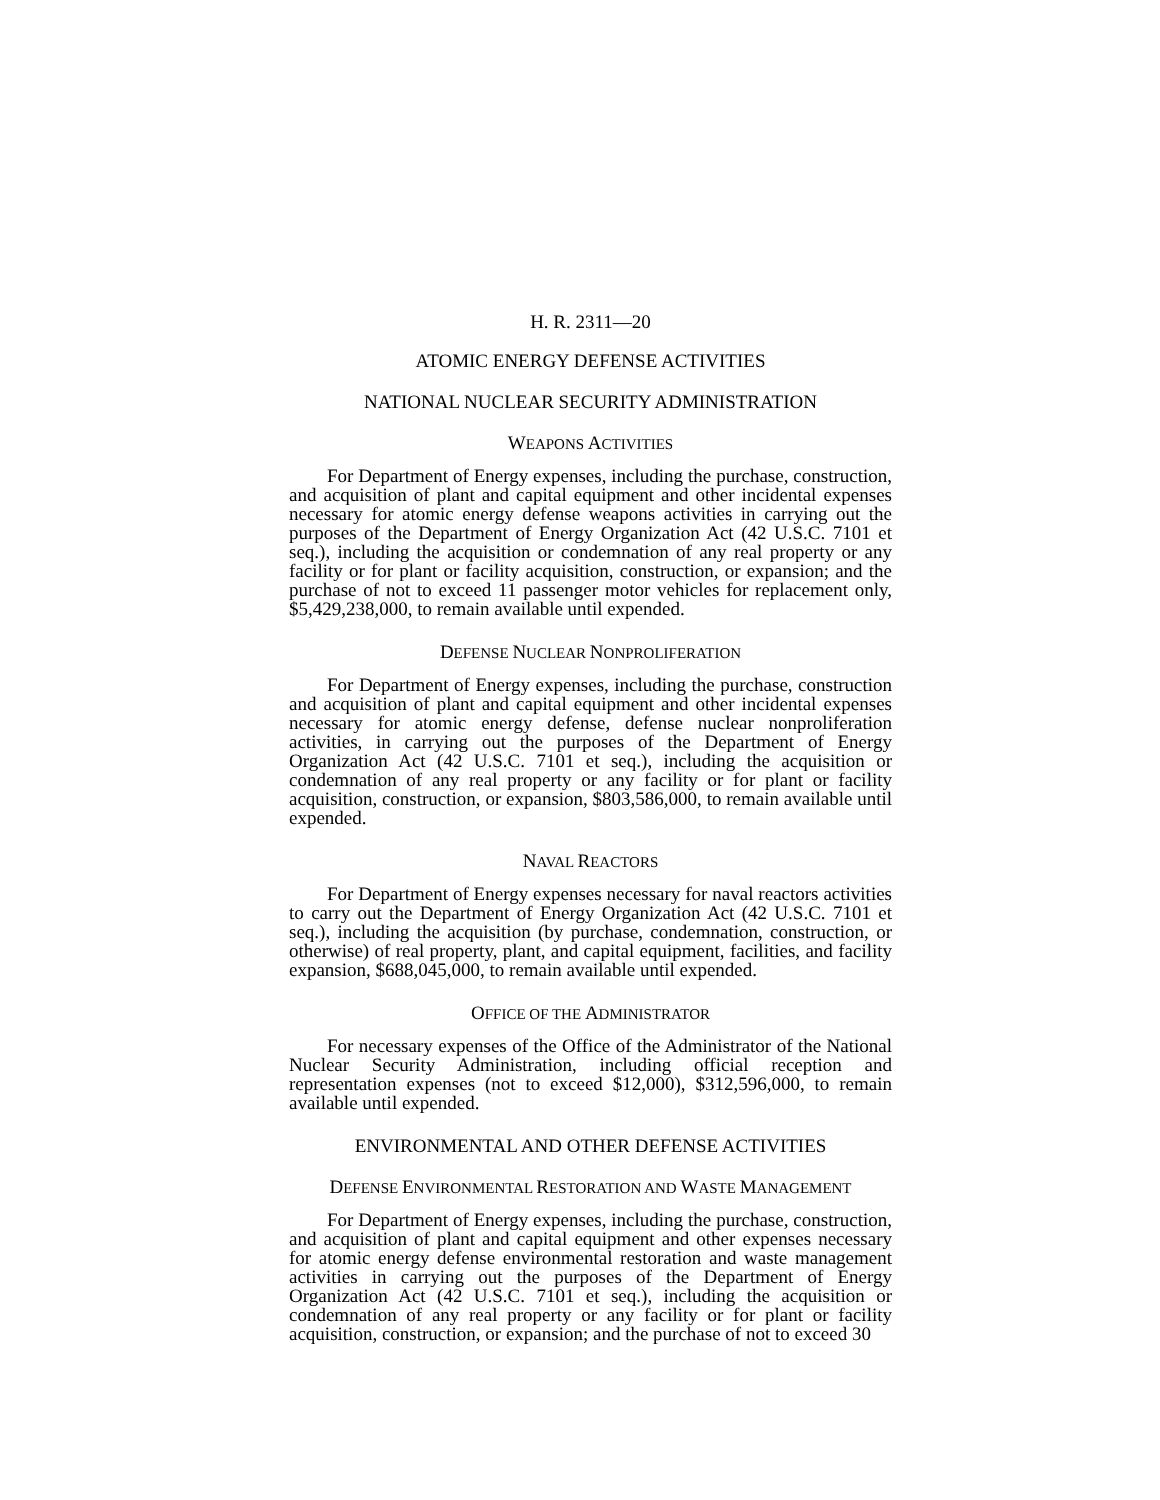H. R. 2311—20
ATOMIC ENERGY DEFENSE ACTIVITIES
NATIONAL NUCLEAR SECURITY ADMINISTRATION
WEAPONS ACTIVITIES
For Department of Energy expenses, including the purchase, construction, and acquisition of plant and capital equipment and other incidental expenses necessary for atomic energy defense weapons activities in carrying out the purposes of the Department of Energy Organization Act (42 U.S.C. 7101 et seq.), including the acquisition or condemnation of any real property or any facility or for plant or facility acquisition, construction, or expansion; and the purchase of not to exceed 11 passenger motor vehicles for replacement only, $5,429,238,000, to remain available until expended.
DEFENSE NUCLEAR NONPROLIFERATION
For Department of Energy expenses, including the purchase, construction and acquisition of plant and capital equipment and other incidental expenses necessary for atomic energy defense, defense nuclear nonproliferation activities, in carrying out the purposes of the Department of Energy Organization Act (42 U.S.C. 7101 et seq.), including the acquisition or condemnation of any real property or any facility or for plant or facility acquisition, construction, or expansion, $803,586,000, to remain available until expended.
NAVAL REACTORS
For Department of Energy expenses necessary for naval reactors activities to carry out the Department of Energy Organization Act (42 U.S.C. 7101 et seq.), including the acquisition (by purchase, condemnation, construction, or otherwise) of real property, plant, and capital equipment, facilities, and facility expansion, $688,045,000, to remain available until expended.
OFFICE OF THE ADMINISTRATOR
For necessary expenses of the Office of the Administrator of the National Nuclear Security Administration, including official reception and representation expenses (not to exceed $12,000), $312,596,000, to remain available until expended.
ENVIRONMENTAL AND OTHER DEFENSE ACTIVITIES
DEFENSE ENVIRONMENTAL RESTORATION AND WASTE MANAGEMENT
For Department of Energy expenses, including the purchase, construction, and acquisition of plant and capital equipment and other expenses necessary for atomic energy defense environmental restoration and waste management activities in carrying out the purposes of the Department of Energy Organization Act (42 U.S.C. 7101 et seq.), including the acquisition or condemnation of any real property or any facility or for plant or facility acquisition, construction, or expansion; and the purchase of not to exceed 30